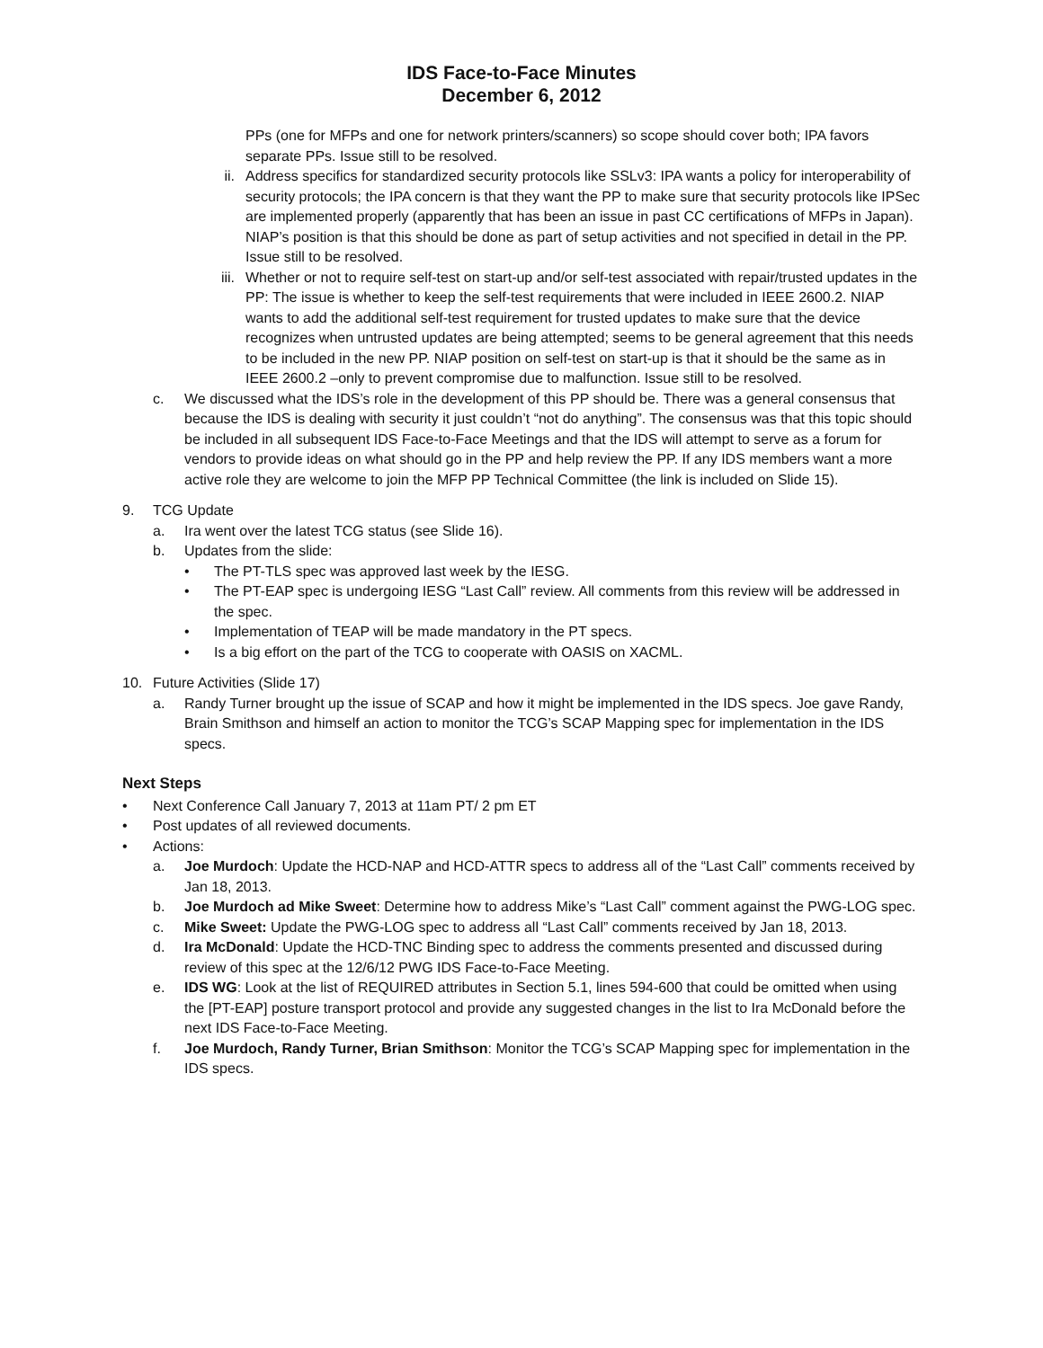IDS Face-to-Face Minutes
December 6, 2012
PPs (one for MFPs and one for network printers/scanners) so scope should cover both; IPA favors separate PPs. Issue still to be resolved.
ii. Address specifics for standardized security protocols like SSLv3: IPA wants a policy for interoperability of security protocols; the IPA concern is that they want the PP to make sure that security protocols like IPSec are implemented properly (apparently that has been an issue in past CC certifications of MFPs in Japan). NIAP’s position is that this should be done as part of setup activities and not specified in detail in the PP. Issue still to be resolved.
iii. Whether or not to require self-test on start-up and/or self-test associated with repair/trusted updates in the PP: The issue is whether to keep the self-test requirements that were included in IEEE 2600.2. NIAP wants to add the additional self-test requirement for trusted updates to make sure that the device recognizes when untrusted updates are being attempted; seems to be general agreement that this needs to be included in the new PP. NIAP position on self-test on start-up is that it should be the same as in IEEE 2600.2 –only to prevent compromise due to malfunction. Issue still to be resolved.
c. We discussed what the IDS’s role in the development of this PP should be. There was a general consensus that because the IDS is dealing with security it just couldn’t “not do anything”. The consensus was that this topic should be included in all subsequent IDS Face-to-Face Meetings and that the IDS will attempt to serve as a forum for vendors to provide ideas on what should go in the PP and help review the PP. If any IDS members want a more active role they are welcome to join the MFP PP Technical Committee (the link is included on Slide 15).
9. TCG Update
a. Ira went over the latest TCG status (see Slide 16).
b. Updates from the slide:
• The PT-TLS spec was approved last week by the IESG.
• The PT-EAP spec is undergoing IESG “Last Call” review. All comments from this review will be addressed in the spec.
• Implementation of TEAP will be made mandatory in the PT specs.
• Is a big effort on the part of the TCG to cooperate with OASIS on XACML.
10. Future Activities (Slide 17)
a. Randy Turner brought up the issue of SCAP and how it might be implemented in the IDS specs. Joe gave Randy, Brain Smithson and himself an action to monitor the TCG’s SCAP Mapping spec for implementation in the IDS specs.
Next Steps
• Next Conference Call January 7, 2013 at 11am PT/ 2 pm ET
• Post updates of all reviewed documents.
• Actions:
a. Joe Murdoch: Update the HCD-NAP and HCD-ATTR specs to address all of the “Last Call” comments received by Jan 18, 2013.
b. Joe Murdoch ad Mike Sweet: Determine how to address Mike’s “Last Call” comment against the PWG-LOG spec.
c. Mike Sweet: Update the PWG-LOG spec to address all “Last Call” comments received by Jan 18, 2013.
d. Ira McDonald: Update the HCD-TNC Binding spec to address the comments presented and discussed during review of this spec at the 12/6/12 PWG IDS Face-to-Face Meeting.
e. IDS WG: Look at the list of REQUIRED attributes in Section 5.1, lines 594-600 that could be omitted when using the [PT-EAP] posture transport protocol and provide any suggested changes in the list to Ira McDonald before the next IDS Face-to-Face Meeting.
f. Joe Murdoch, Randy Turner, Brian Smithson: Monitor the TCG’s SCAP Mapping spec for implementation in the IDS specs.